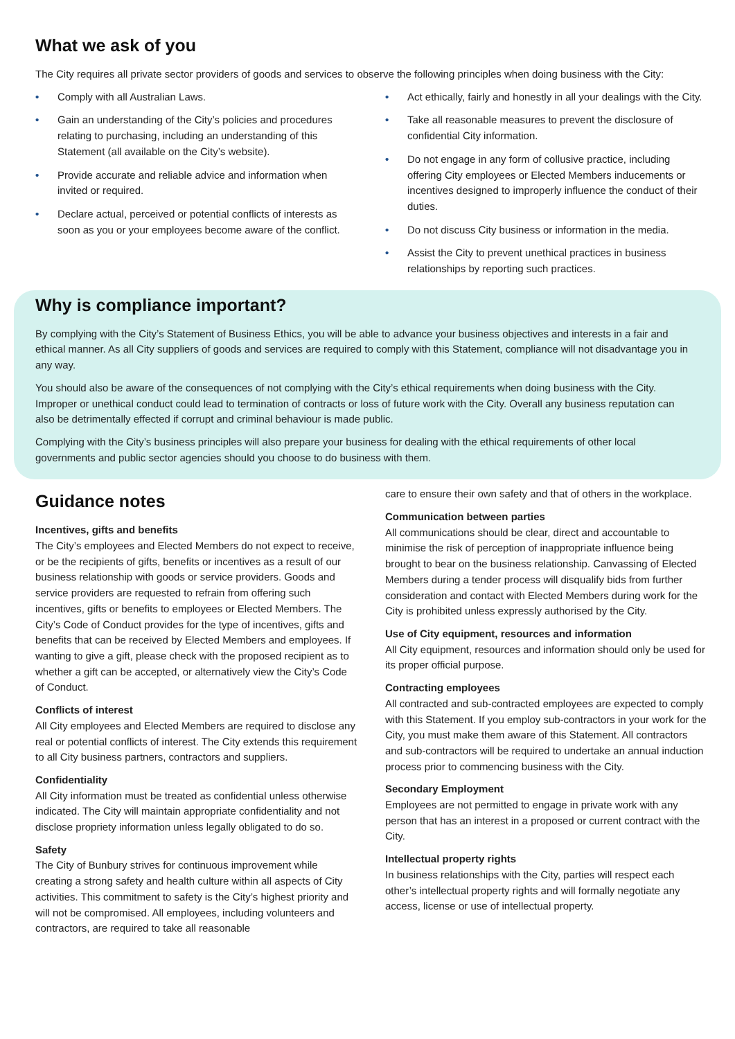What we ask of you
The City requires all private sector providers of goods and services to observe the following principles when doing business with the City:
• Comply with all Australian Laws.
• Gain an understanding of the City’s policies and procedures relating to purchasing, including an understanding of this Statement (all available on the City’s website).
• Provide accurate and reliable advice and information when invited or required.
• Declare actual, perceived or potential conflicts of interests as soon as you or your employees become aware of the conflict.
• Act ethically, fairly and honestly in all your dealings with the City.
• Take all reasonable measures to prevent the disclosure of confidential City information.
• Do not engage in any form of collusive practice, including offering City employees or Elected Members inducements or incentives designed to improperly influence the conduct of their duties.
• Do not discuss City business or information in the media.
• Assist the City to prevent unethical practices in business relationships by reporting such practices.
Why is compliance important?
By complying with the City’s Statement of Business Ethics, you will be able to advance your business objectives and interests in a fair and ethical manner. As all City suppliers of goods and services are required to comply with this Statement, compliance will not disadvantage you in any way.
You should also be aware of the consequences of not complying with the City’s ethical requirements when doing business with the City. Improper or unethical conduct could lead to termination of contracts or loss of future work with the City. Overall any business reputation can also be detrimentally effected if corrupt and criminal behaviour is made public.
Complying with the City’s business principles will also prepare your business for dealing with the ethical requirements of other local governments and public sector agencies should you choose to do business with them.
Guidance notes
Incentives, gifts and benefits
The City’s employees and Elected Members do not expect to receive, or be the recipients of gifts, benefits or incentives as a result of our business relationship with goods or service providers. Goods and service providers are requested to refrain from offering such incentives, gifts or benefits to employees or Elected Members. The City’s Code of Conduct provides for the type of incentives, gifts and benefits that can be received by Elected Members and employees. If wanting to give a gift, please check with the proposed recipient as to whether a gift can be accepted, or alternatively view the City’s Code of Conduct.
Conflicts of interest
All City employees and Elected Members are required to disclose any real or potential conflicts of interest. The City extends this requirement to all City business partners, contractors and suppliers.
Confidentiality
All City information must be treated as confidential unless otherwise indicated. The City will maintain appropriate confidentiality and not disclose propriety information unless legally obligated to do so.
Safety
The City of Bunbury strives for continuous improvement while creating a strong safety and health culture within all aspects of City activities. This commitment to safety is the City’s highest priority and will not be compromised. All employees, including volunteers and contractors, are required to take all reasonable
care to ensure their own safety and that of others in the workplace.
Communication between parties
All communications should be clear, direct and accountable to minimise the risk of perception of inappropriate influence being brought to bear on the business relationship. Canvassing of Elected Members during a tender process will disqualify bids from further consideration and contact with Elected Members during work for the City is prohibited unless expressly authorised by the City.
Use of City equipment, resources and information
All City equipment, resources and information should only be used for its proper official purpose.
Contracting employees
All contracted and sub-contracted employees are expected to comply with this Statement. If you employ sub-contractors in your work for the City, you must make them aware of this Statement. All contractors and sub-contractors will be required to undertake an annual induction process prior to commencing business with the City.
Secondary Employment
Employees are not permitted to engage in private work with any person that has an interest in a proposed or current contract with the City.
Intellectual property rights
In business relationships with the City, parties will respect each other’s intellectual property rights and will formally negotiate any access, license or use of intellectual property.